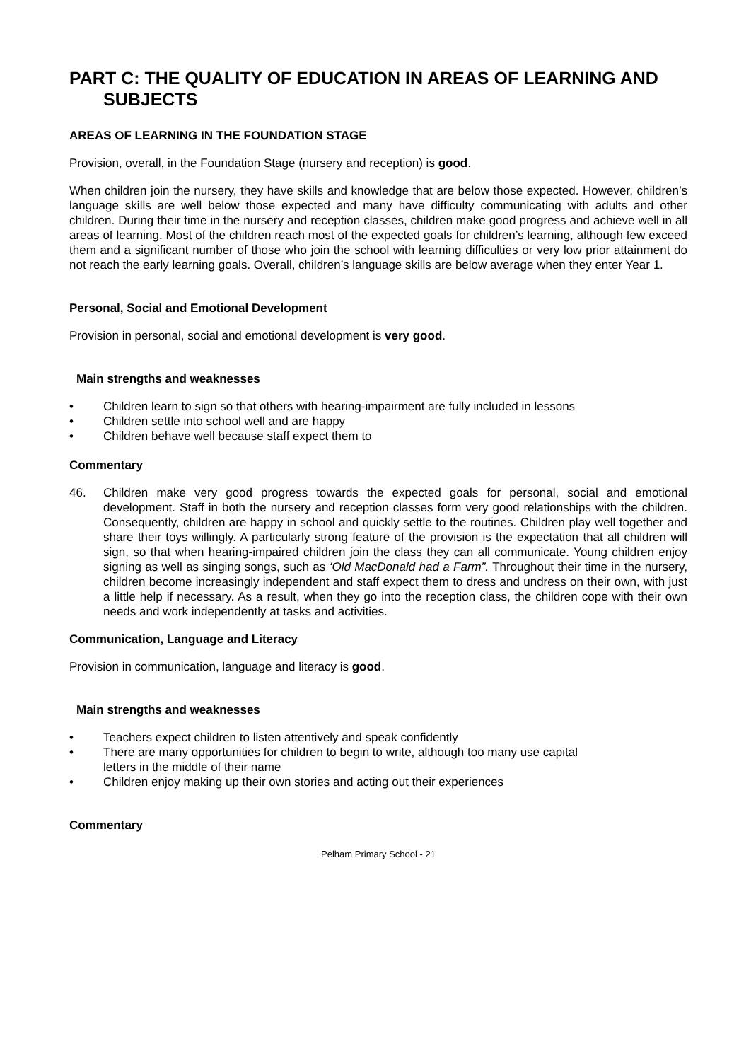PART C: THE QUALITY OF EDUCATION IN AREAS OF LEARNING AND SUBJECTS
AREAS OF LEARNING IN THE FOUNDATION STAGE
Provision, overall, in the Foundation Stage (nursery and reception) is good.
When children join the nursery, they have skills and knowledge that are below those expected. However, children’s language skills are well below those expected and many have difficulty communicating with adults and other children. During their time in the nursery and reception classes, children make good progress and achieve well in all areas of learning. Most of the children reach most of the expected goals for children’s learning, although few exceed them and a significant number of those who join the school with learning difficulties or very low prior attainment do not reach the early learning goals. Overall, children’s language skills are below average when they enter Year 1.
Personal, Social and Emotional Development
Provision in personal, social and emotional development is very good.
Main strengths and weaknesses
• Children learn to sign so that others with hearing-impairment are fully included in lessons
• Children settle into school well and are happy
• Children behave well because staff expect them to
Commentary
46. Children make very good progress towards the expected goals for personal, social and emotional development. Staff in both the nursery and reception classes form very good relationships with the children. Consequently, children are happy in school and quickly settle to the routines. Children play well together and share their toys willingly. A particularly strong feature of the provision is the expectation that all children will sign, so that when hearing-impaired children join the class they can all communicate. Young children enjoy signing as well as singing songs, such as ‘Old MacDonald had a Farm”. Throughout their time in the nursery, children become increasingly independent and staff expect them to dress and undress on their own, with just a little help if necessary. As a result, when they go into the reception class, the children cope with their own needs and work independently at tasks and activities.
Communication, Language and Literacy
Provision in communication, language and literacy is good.
Main strengths and weaknesses
• Teachers expect children to listen attentively and speak confidently
• There are many opportunities for children to begin to write, although too many use capital
letters in the middle of their name
• Children enjoy making up their own stories and acting out their experiences
Commentary
Pelham Primary School - 21